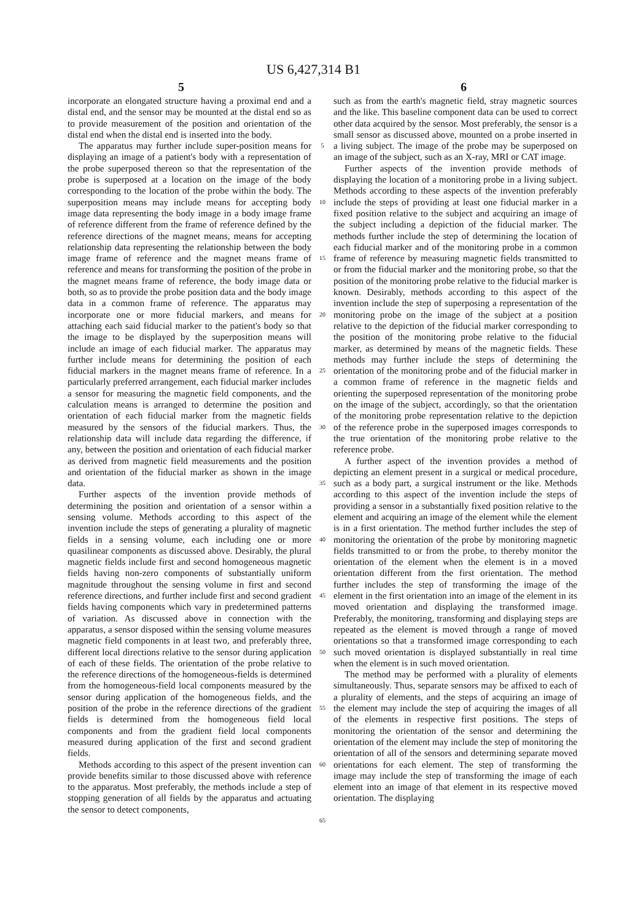US 6,427,314 B1
5 6
incorporate an elongated structure having a proximal end and a distal end, and the sensor may be mounted at the distal end so as to provide measurement of the position and orientation of the distal end when the distal end is inserted into the body.
The apparatus may further include super-position means for displaying an image of a patient's body with a representation of the probe superposed thereon so that the representation of the probe is superposed at a location on the image of the body corresponding to the location of the probe within the body. The superposition means may include means for accepting body image data representing the body image in a body image frame of reference different from the frame of reference defined by the reference directions of the magnet means, means for accepting relationship data representing the relationship between the body image frame of reference and the magnet means frame of reference and means for transforming the position of the probe in the magnet means frame of reference, the body image data or both, so as to provide the probe position data and the body image data in a common frame of reference. The apparatus may incorporate one or more fiducial markers, and means for attaching each said fiducial marker to the patient's body so that the image to be displayed by the superposition means will include an image of each fiducial marker. The apparatus may further include means for determining the position of each fiducial markers in the magnet means frame of reference. In a particularly preferred arrangement, each fiducial marker includes a sensor for measuring the magnetic field components, and the calculation means is arranged to determine the position and orientation of each fiducial marker from the magnetic fields measured by the sensors of the fiducial markers. Thus, the relationship data will include data regarding the difference, if any, between the position and orientation of each fiducial marker as derived from magnetic field measurements and the position and orientation of the fiducial marker as shown in the image data.
Further aspects of the invention provide methods of determining the position and orientation of a sensor within a sensing volume. Methods according to this aspect of the invention include the steps of generating a plurality of magnetic fields in a sensing volume, each including one or more quasilinear components as discussed above. Desirably, the plural magnetic fields include first and second homogeneous magnetic fields having non-zero components of substantially uniform magnitude throughout the sensing volume in first and second reference directions, and further include first and second gradient fields having components which vary in predetermined patterns of variation. As discussed above in connection with the apparatus, a sensor disposed within the sensing volume measures magnetic field components in at least two, and preferably three, different local directions relative to the sensor during application of each of these fields. The orientation of the probe relative to the reference directions of the homogeneous-fields is determined from the homogeneous-field local components measured by the sensor during application of the homogeneous fields, and the position of the probe in the reference directions of the gradient fields is determined from the homogeneous field local components and from the gradient field local components measured during application of the first and second gradient fields.
Methods according to this aspect of the present invention can provide benefits similar to those discussed above with reference to the apparatus. Most preferably, the methods include a step of stopping generation of all fields by the apparatus and actuating the sensor to detect components,
5
10
15
20
25
30
35
40
45
50
55
60
65
such as from the earth's magnetic field, stray magnetic sources and the like. This baseline component data can be used to correct other data acquired by the sensor. Most preferably, the sensor is a small sensor as discussed above, mounted on a probe inserted in a living subject. The image of the probe may be superposed on an image of the subject, such as an X-ray, MRI or CAT image.
Further aspects of the invention provide methods of displaying the location of a monitoring probe in a living subject. Methods according to these aspects of the invention preferably include the steps of providing at least one fiducial marker in a fixed position relative to the subject and acquiring an image of the subject including a depiction of the fiducial marker. The methods further include the step of determining the location of each fiducial marker and of the monitoring probe in a common frame of reference by measuring magnetic fields transmitted to or from the fiducial marker and the monitoring probe, so that the position of the monitoring probe relative to the fiducial marker is known. Desirably, methods according to this aspect of the invention include the step of superposing a representation of the monitoring probe on the image of the subject at a position relative to the depiction of the fiducial marker corresponding to the position of the monitoring probe relative to the fiducial marker, as determined by means of the magnetic fields. These methods may further include the steps of determining the orientation of the monitoring probe and of the fiducial marker in a common frame of reference in the magnetic fields and orienting the superposed representation of the monitoring probe on the image of the subject, accordingly, so that the orientation of the monitoring probe representation relative to the depiction of the reference probe in the superposed images corresponds to the true orientation of the monitoring probe relative to the reference probe.
A further aspect of the invention provides a method of depicting an element present in a surgical or medical procedure, such as a body part, a surgical instrument or the like. Methods according to this aspect of the invention include the steps of providing a sensor in a substantially fixed position relative to the element and acquiring an image of the element while the element is in a first orientation. The method further includes the step of monitoring the orientation of the probe by monitoring magnetic fields transmitted to or from the probe, to thereby monitor the orientation of the element when the element is in a moved orientation different from the first orientation. The method further includes the step of transforming the image of the element in the first orientation into an image of the element in its moved orientation and displaying the transformed image. Preferably, the monitoring, transforming and displaying steps are repeated as the element is moved through a range of moved orientations so that a transformed image corresponding to each such moved orientation is displayed substantially in real time when the element is in such moved orientation.
The method may be performed with a plurality of elements simultaneously. Thus, separate sensors may be affixed to each of a plurality of elements, and the steps of acquiring an image of the element may include the step of acquiring the images of all of the elements in respective first positions. The steps of monitoring the orientation of the sensor and determining the orientation of the element may include the step of monitoring the orientation of all of the sensors and determining separate moved orientations for each element. The step of transforming the image may include the step of transforming the image of each element into an image of that element in its respective moved orientation. The displaying